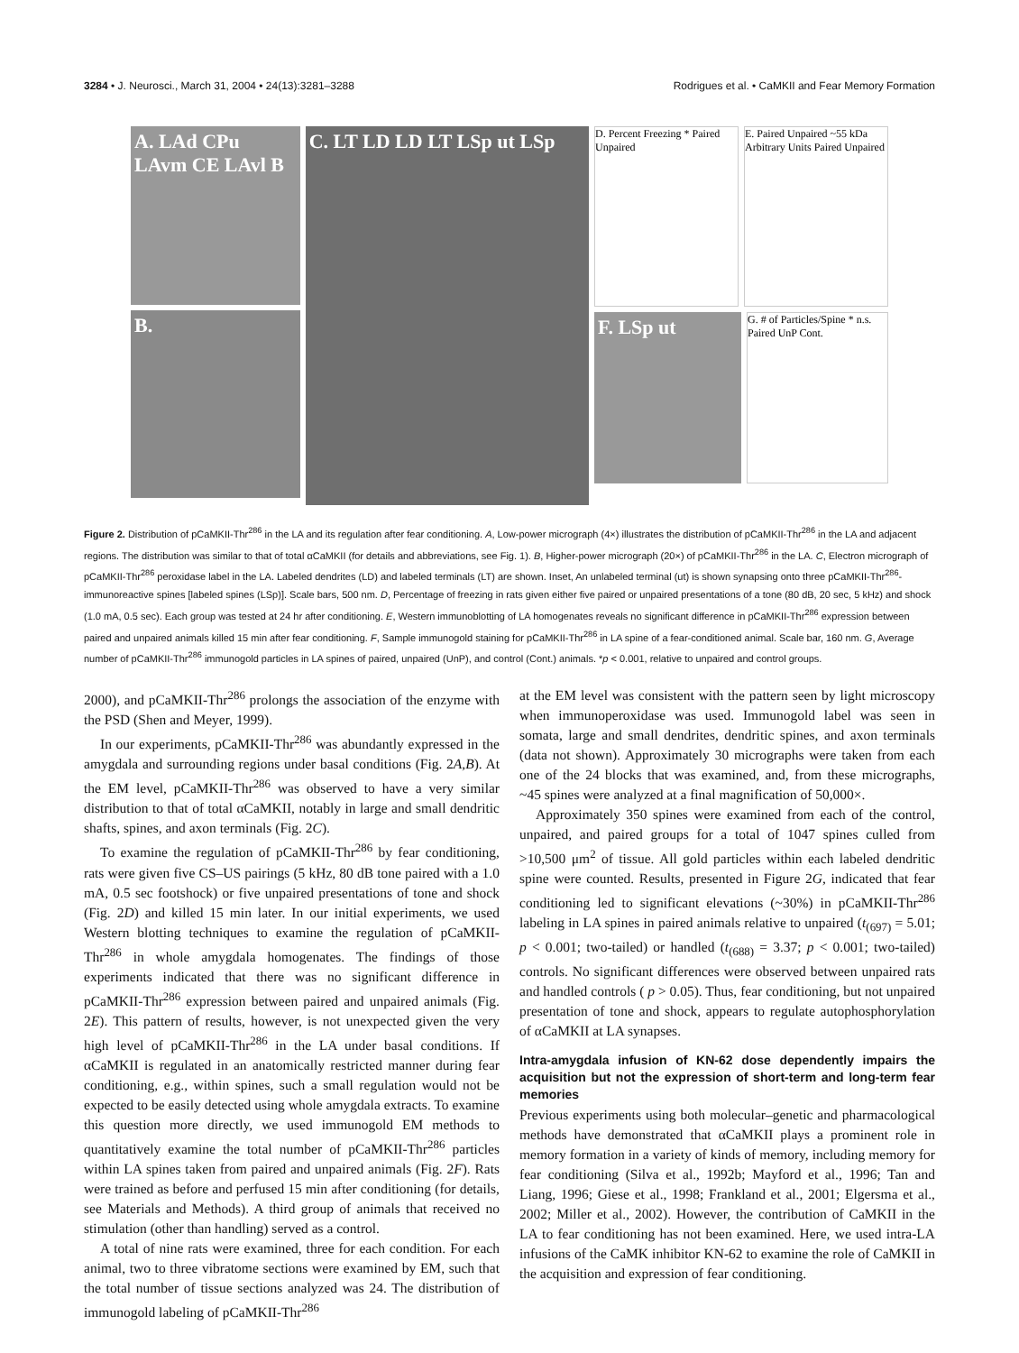3284 • J. Neurosci., March 31, 2004 • 24(13):3281–3288 Rodrigues et al. • CaMKII and Fear Memory Formation
A. LAd CPu LAvm CE LAvl B
B.
C. LT LD LD LT LSp ut LSp
D. Percent Freezing * Paired Unpaired
E. Paired Unpaired ~55 kDa Arbitrary Units Paired Unpaired
F. LSp ut
G. # of Particles/Spine * n.s. Paired UnP Cont.
Figure 2. Distribution of pCaMKII-Thr<sup>286</sup> in the LA and its regulation after fear conditioning. A, Low-power micrograph (4×) illustrates the distribution of pCaMKII-Thr<sup>286</sup> in the LA and adjacent regions. The distribution was similar to that of total αCaMKII (for details and abbreviations, see Fig. 1). B, Higher-power micrograph (20×) of pCaMKII-Thr<sup>286</sup> in the LA. C, Electron micrograph of pCaMKII-Thr<sup>286</sup> peroxidase label in the LA. Labeled dendrites (LD) and labeled terminals (LT) are shown. Inset, An unlabeled terminal (ut) is shown synapsing onto three pCaMKII-Thr<sup>286</sup>-immunoreactive spines [labeled spines (LSp)]. Scale bars, 500 nm. D, Percentage of freezing in rats given either five paired or unpaired presentations of a tone (80 dB, 20 sec, 5 kHz) and shock (1.0 mA, 0.5 sec). Each group was tested at 24 hr after conditioning. E, Western immunoblotting of LA homogenates reveals no significant difference in pCaMKII-Thr<sup>286</sup> expression between paired and unpaired animals killed 15 min after fear conditioning. F, Sample immunogold staining for pCaMKII-Thr<sup>286</sup> in LA spine of a fear-conditioned animal. Scale bar, 160 nm. G, Average number of pCaMKII-Thr<sup>286</sup> immunogold particles in LA spines of paired, unpaired (UnP), and control (Cont.) animals. *p < 0.001, relative to unpaired and control groups.
2000), and pCaMKII-Thr<sup>286</sup> prolongs the association of the enzyme with the PSD (Shen and Meyer, 1999).
In our experiments, pCaMKII-Thr<sup>286</sup> was abundantly expressed in the amygdala and surrounding regions under basal conditions (Fig. 2A,B). At the EM level, pCaMKII-Thr<sup>286</sup> was observed to have a very similar distribution to that of total αCaMKII, notably in large and small dendritic shafts, spines, and axon terminals (Fig. 2C).
To examine the regulation of pCaMKII-Thr<sup>286</sup> by fear conditioning, rats were given five CS–US pairings (5 kHz, 80 dB tone paired with a 1.0 mA, 0.5 sec footshock) or five unpaired presentations of tone and shock (Fig. 2D) and killed 15 min later. In our initial experiments, we used Western blotting techniques to examine the regulation of pCaMKII-Thr<sup>286</sup> in whole amygdala homogenates. The findings of those experiments indicated that there was no significant difference in pCaMKII-Thr<sup>286</sup> expression between paired and unpaired animals (Fig. 2E). This pattern of results, however, is not unexpected given the very high level of pCaMKII-Thr<sup>286</sup> in the LA under basal conditions. If αCaMKII is regulated in an anatomically restricted manner during fear conditioning, e.g., within spines, such a small regulation would not be expected to be easily detected using whole amygdala extracts. To examine this question more directly, we used immunogold EM methods to quantitatively examine the total number of pCaMKII-Thr<sup>286</sup> particles within LA spines taken from paired and unpaired animals (Fig. 2F). Rats were trained as before and perfused 15 min after conditioning (for details, see Materials and Methods). A third group of animals that received no stimulation (other than handling) served as a control.
A total of nine rats were examined, three for each condition. For each animal, two to three vibratome sections were examined by EM, such that the total number of tissue sections analyzed was 24. The distribution of immunogold labeling of pCaMKII-Thr<sup>286</sup>
at the EM level was consistent with the pattern seen by light microscopy when immunoperoxidase was used. Immunogold label was seen in somata, large and small dendrites, dendritic spines, and axon terminals (data not shown). Approximately 30 micrographs were taken from each one of the 24 blocks that was examined, and, from these micrographs, ~45 spines were analyzed at a final magnification of 50,000×.
Approximately 350 spines were examined from each of the control, unpaired, and paired groups for a total of 1047 spines culled from >10,500 μm<sup>2</sup> of tissue. All gold particles within each labeled dendritic spine were counted. Results, presented in Figure 2G, indicated that fear conditioning led to significant elevations (~30%) in pCaMKII-Thr<sup>286</sup> labeling in LA spines in paired animals relative to unpaired (t<sub>(697)</sub> = 5.01; p < 0.001; two-tailed) or handled (t<sub>(688)</sub> = 3.37; p < 0.001; two-tailed) controls. No significant differences were observed between unpaired rats and handled controls ( p > 0.05). Thus, fear conditioning, but not unpaired presentation of tone and shock, appears to regulate autophosphorylation of αCaMKII at LA synapses.
Intra-amygdala infusion of KN-62 dose dependently impairs the acquisition but not the expression of short-term and long-term fear memories
Previous experiments using both molecular–genetic and pharmacological methods have demonstrated that αCaMKII plays a prominent role in memory formation in a variety of kinds of memory, including memory for fear conditioning (Silva et al., 1992b; Mayford et al., 1996; Tan and Liang, 1996; Giese et al., 1998; Frankland et al., 2001; Elgersma et al., 2002; Miller et al., 2002). However, the contribution of CaMKII in the LA to fear conditioning has not been examined. Here, we used intra-LA infusions of the CaMK inhibitor KN-62 to examine the role of CaMKII in the acquisition and expression of fear conditioning.